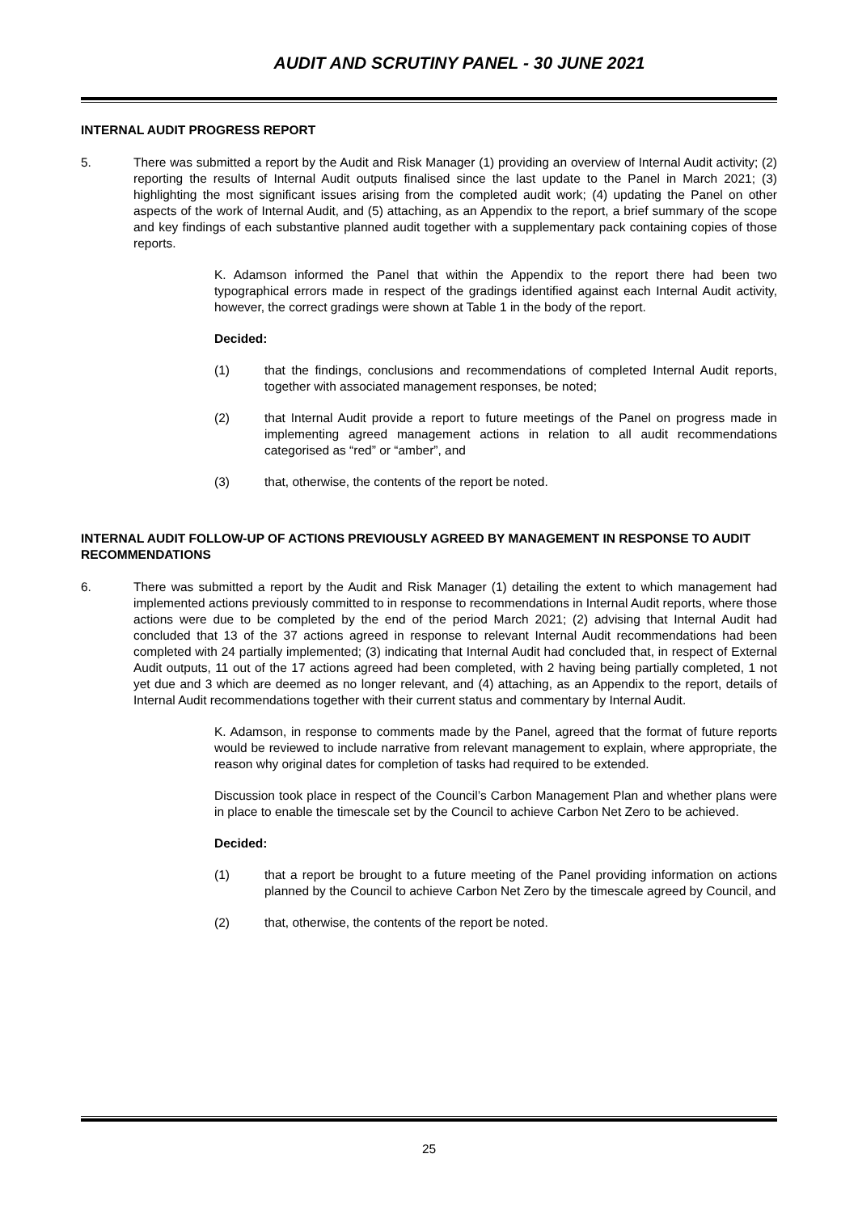AUDIT AND SCRUTINY PANEL - 30 JUNE 2021
INTERNAL AUDIT PROGRESS REPORT
5. There was submitted a report by the Audit and Risk Manager (1) providing an overview of Internal Audit activity; (2) reporting the results of Internal Audit outputs finalised since the last update to the Panel in March 2021; (3) highlighting the most significant issues arising from the completed audit work; (4) updating the Panel on other aspects of the work of Internal Audit, and (5) attaching, as an Appendix to the report, a brief summary of the scope and key findings of each substantive planned audit together with a supplementary pack containing copies of those reports.
K. Adamson informed the Panel that within the Appendix to the report there had been two typographical errors made in respect of the gradings identified against each Internal Audit activity, however, the correct gradings were shown at Table 1 in the body of the report.
Decided:
(1) that the findings, conclusions and recommendations of completed Internal Audit reports, together with associated management responses, be noted;
(2) that Internal Audit provide a report to future meetings of the Panel on progress made in implementing agreed management actions in relation to all audit recommendations categorised as “red” or “amber”, and
(3) that, otherwise, the contents of the report be noted.
INTERNAL AUDIT FOLLOW-UP OF ACTIONS PREVIOUSLY AGREED BY MANAGEMENT IN RESPONSE TO AUDIT RECOMMENDATIONS
6. There was submitted a report by the Audit and Risk Manager (1) detailing the extent to which management had implemented actions previously committed to in response to recommendations in Internal Audit reports, where those actions were due to be completed by the end of the period March 2021; (2) advising that Internal Audit had concluded that 13 of the 37 actions agreed in response to relevant Internal Audit recommendations had been completed with 24 partially implemented; (3) indicating that Internal Audit had concluded that, in respect of External Audit outputs, 11 out of the 17 actions agreed had been completed, with 2 having being partially completed, 1 not yet due and 3 which are deemed as no longer relevant, and (4) attaching, as an Appendix to the report, details of Internal Audit recommendations together with their current status and commentary by Internal Audit.
K. Adamson, in response to comments made by the Panel, agreed that the format of future reports would be reviewed to include narrative from relevant management to explain, where appropriate, the reason why original dates for completion of tasks had required to be extended.
Discussion took place in respect of the Council’s Carbon Management Plan and whether plans were in place to enable the timescale set by the Council to achieve Carbon Net Zero to be achieved.
Decided:
(1) that a report be brought to a future meeting of the Panel providing information on actions planned by the Council to achieve Carbon Net Zero by the timescale agreed by Council, and
(2) that, otherwise, the contents of the report be noted.
25